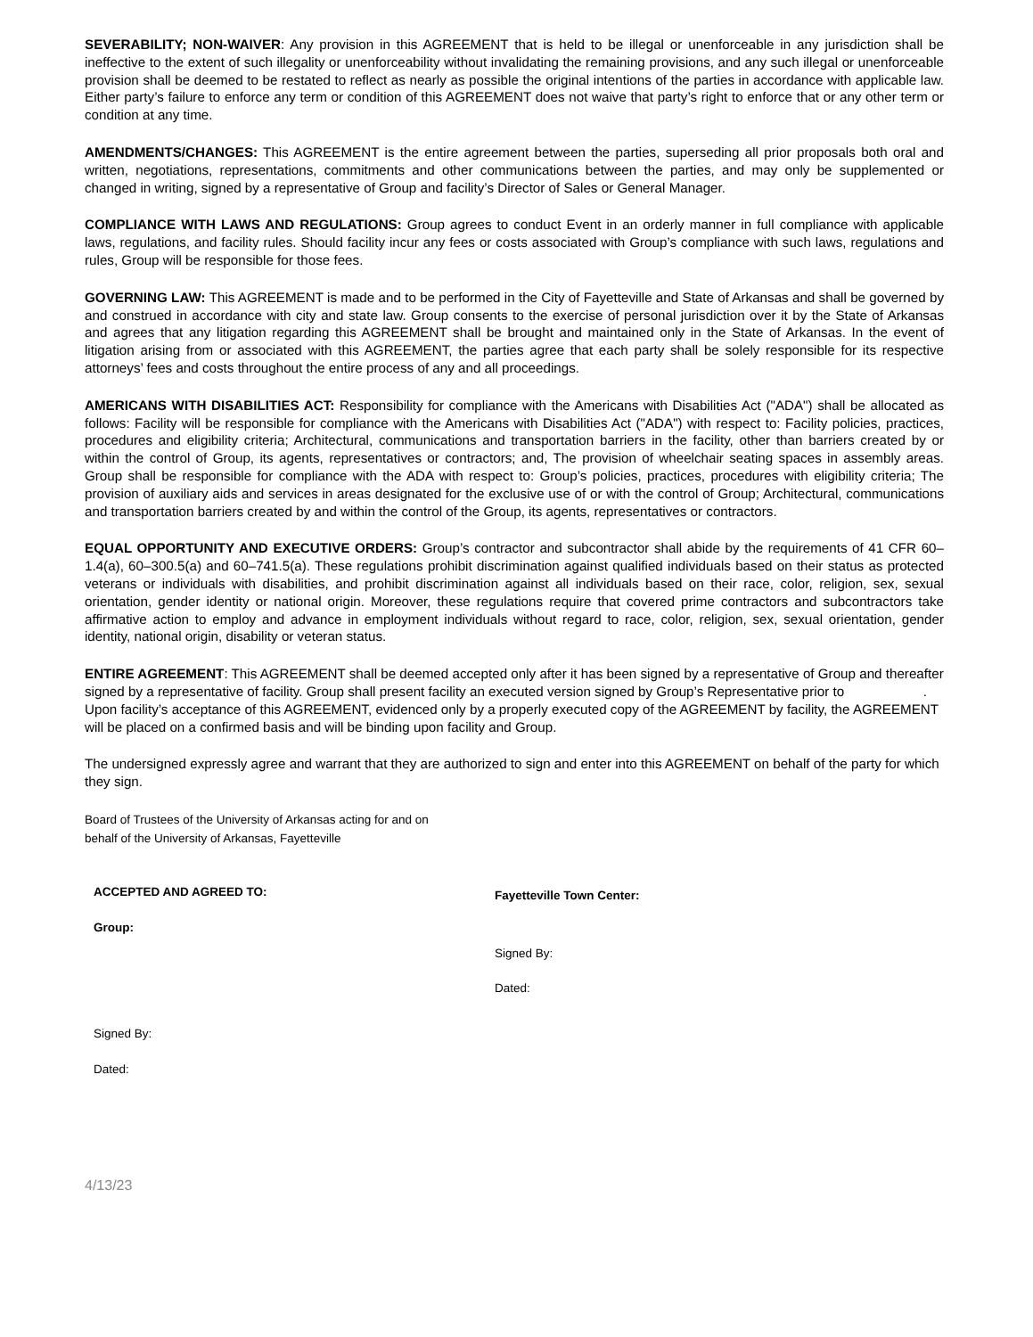SEVERABILITY; NON-WAIVER: Any provision in this AGREEMENT that is held to be illegal or unenforceable in any jurisdiction shall be ineffective to the extent of such illegality or unenforceability without invalidating the remaining provisions, and any such illegal or unenforceable provision shall be deemed to be restated to reflect as nearly as possible the original intentions of the parties in accordance with applicable law. Either party’s failure to enforce any term or condition of this AGREEMENT does not waive that party’s right to enforce that or any other term or condition at any time.
AMENDMENTS/CHANGES: This AGREEMENT is the entire agreement between the parties, superseding all prior proposals both oral and written, negotiations, representations, commitments and other communications between the parties, and may only be supplemented or changed in writing, signed by a representative of Group and facility’s Director of Sales or General Manager.
COMPLIANCE WITH LAWS AND REGULATIONS: Group agrees to conduct Event in an orderly manner in full compliance with applicable laws, regulations, and facility rules. Should facility incur any fees or costs associated with Group’s compliance with such laws, regulations and rules, Group will be responsible for those fees.
GOVERNING LAW: This AGREEMENT is made and to be performed in the City of Fayetteville and State of Arkansas and shall be governed by and construed in accordance with city and state law. Group consents to the exercise of personal jurisdiction over it by the State of Arkansas and agrees that any litigation regarding this AGREEMENT shall be brought and maintained only in the State of Arkansas. In the event of litigation arising from or associated with this AGREEMENT, the parties agree that each party shall be solely responsible for its respective attorneys’ fees and costs throughout the entire process of any and all proceedings.
AMERICANS WITH DISABILITIES ACT: Responsibility for compliance with the Americans with Disabilities Act ("ADA") shall be allocated as follows: Facility will be responsible for compliance with the Americans with Disabilities Act ("ADA") with respect to: Facility policies, practices, procedures and eligibility criteria; Architectural, communications and transportation barriers in the facility, other than barriers created by or within the control of Group, its agents, representatives or contractors; and, The provision of wheelchair seating spaces in assembly areas. Group shall be responsible for compliance with the ADA with respect to: Group’s policies, practices, procedures with eligibility criteria; The provision of auxiliary aids and services in areas designated for the exclusive use of or with the control of Group; Architectural, communications and transportation barriers created by and within the control of the Group, its agents, representatives or contractors.
EQUAL OPPORTUNITY AND EXECUTIVE ORDERS: Group’s contractor and subcontractor shall abide by the requirements of 41 CFR 60–1.4(a), 60–300.5(a) and 60–741.5(a). These regulations prohibit discrimination against qualified individuals based on their status as protected veterans or individuals with disabilities, and prohibit discrimination against all individuals based on their race, color, religion, sex, sexual orientation, gender identity or national origin. Moreover, these regulations require that covered prime contractors and subcontractors take affirmative action to employ and advance in employment individuals without regard to race, color, religion, sex, sexual orientation, gender identity, national origin, disability or veteran status.
ENTIRE AGREEMENT: This AGREEMENT shall be deemed accepted only after it has been signed by a representative of Group and thereafter signed by a representative of facility. Group shall present facility an executed version signed by Group’s Representative prior to . Upon facility’s acceptance of this AGREEMENT, evidenced only by a properly executed copy of the AGREEMENT by facility, the AGREEMENT will be placed on a confirmed basis and will be binding upon facility and Group.
The undersigned expressly agree and warrant that they are authorized to sign and enter into this AGREEMENT on behalf of the party for which they sign.
Board of Trustees of the University of Arkansas acting for and on
behalf of the University of Arkansas, Fayetteville
ACCEPTED AND AGREED TO:
Group:
Signed By:
Dated:
Fayetteville Town Center:
Signed By:
Dated:
4/13/23